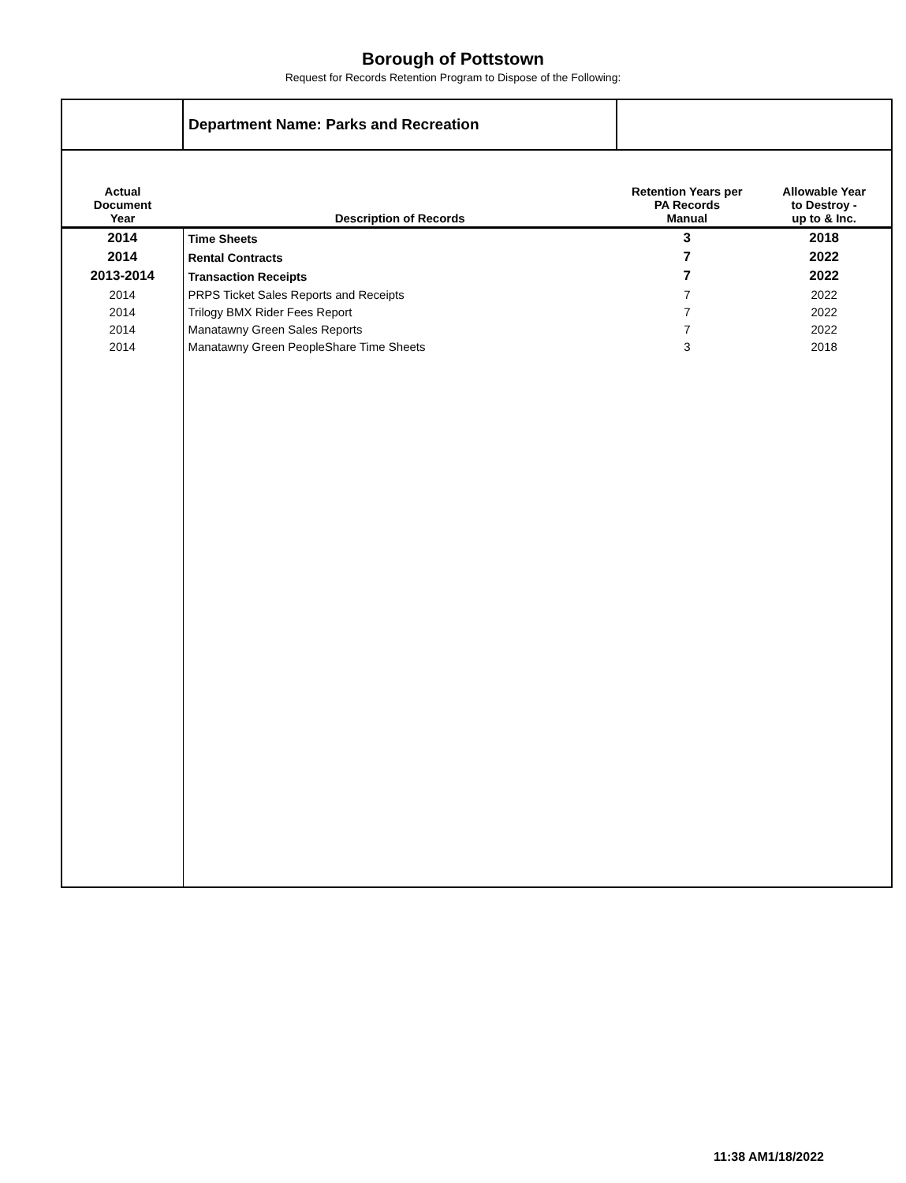Borough of Pottstown
Request for Records Retention Program to Dispose of the Following:
| | Department Name: Parks and Recreation | | |
| Actual Document Year | Description of Records | Retention Years per PA Records Manual | Allowable Year to Destroy - up to & Inc. |
| 2014 | Time Sheets | 3 | 2018 |
| 2014 | Rental Contracts | 7 | 2022 |
| 2013-2014 | Transaction Receipts | 7 | 2022 |
| 2014 | PRPS Ticket Sales Reports and Receipts | 7 | 2022 |
| 2014 | Trilogy BMX Rider Fees Report | 7 | 2022 |
| 2014 | Manatawny Green Sales Reports | 7 | 2022 |
| 2014 | Manatawny Green PeopleShare Time Sheets | 3 | 2018 |
11:38 AM1/18/2022